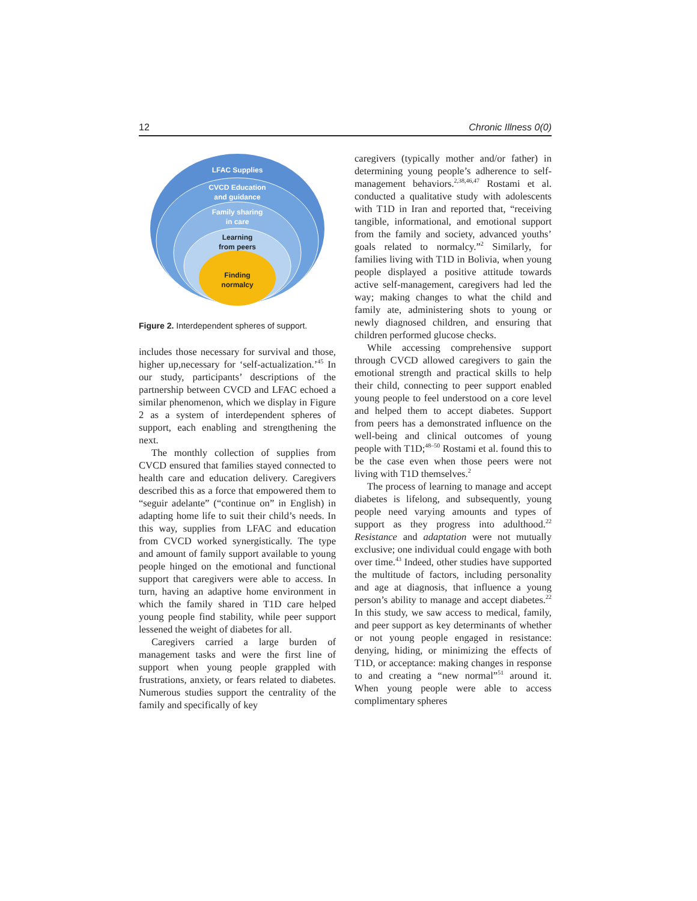12 Chronic Illness 0(0)
LFAC Supplies
CVCD Education
and guidance
Family sharing
in care
Learning
from peers
Finding
normalcy
Figure 2. Interdependent spheres of support.
includes those necessary for survival and those, higher up,necessary for ‘self-actualization.’<sup>45</sup> In our study, participants’ descriptions of the partnership between CVCD and LFAC echoed a similar phenomenon, which we display in Figure 2 as a system of interdependent spheres of support, each enabling and strengthening the next.
The monthly collection of supplies from CVCD ensured that families stayed connected to health care and education delivery. Caregivers described this as a force that empowered them to “seguir adelante” (“continue on” in English) in adapting home life to suit their child’s needs. In this way, supplies from LFAC and education from CVCD worked synergistically. The type and amount of family support available to young people hinged on the emotional and functional support that caregivers were able to access. In turn, having an adaptive home environment in which the family shared in T1D care helped young people find stability, while peer support lessened the weight of diabetes for all.
Caregivers carried a large burden of management tasks and were the first line of support when young people grappled with frustrations, anxiety, or fears related to diabetes. Numerous studies support the centrality of the family and specifically of key
caregivers (typically mother and/or father) in determining young people’s adherence to self-management behaviors.<sup>2,38,46,47</sup> Rostami et al. conducted a qualitative study with adolescents with T1D in Iran and reported that, “receiving tangible, informational, and emotional support from the family and society, advanced youths’ goals related to normalcy.”<sup>2</sup> Similarly, for families living with T1D in Bolivia, when young people displayed a positive attitude towards active self-management, caregivers had led the way; making changes to what the child and family ate, administering shots to young or newly diagnosed children, and ensuring that children performed glucose checks.
While accessing comprehensive support through CVCD allowed caregivers to gain the emotional strength and practical skills to help their child, connecting to peer support enabled young people to feel understood on a core level and helped them to accept diabetes. Support from peers has a demonstrated influence on the well-being and clinical outcomes of young people with T1D;<sup>48–50</sup> Rostami et al. found this to be the case even when those peers were not living with T1D themselves.<sup>2</sup>
The process of learning to manage and accept diabetes is lifelong, and subsequently, young people need varying amounts and types of support as they progress into adulthood.<sup>22</sup> Resistance and adaptation were not mutually exclusive; one individual could engage with both over time.<sup>43</sup> Indeed, other studies have supported the multitude of factors, including personality and age at diagnosis, that influence a young person’s ability to manage and accept diabetes.<sup>22</sup> In this study, we saw access to medical, family, and peer support as key determinants of whether or not young people engaged in resistance: denying, hiding, or minimizing the effects of T1D, or acceptance: making changes in response to and creating a “new normal”<sup>51</sup> around it. When young people were able to access complimentary spheres